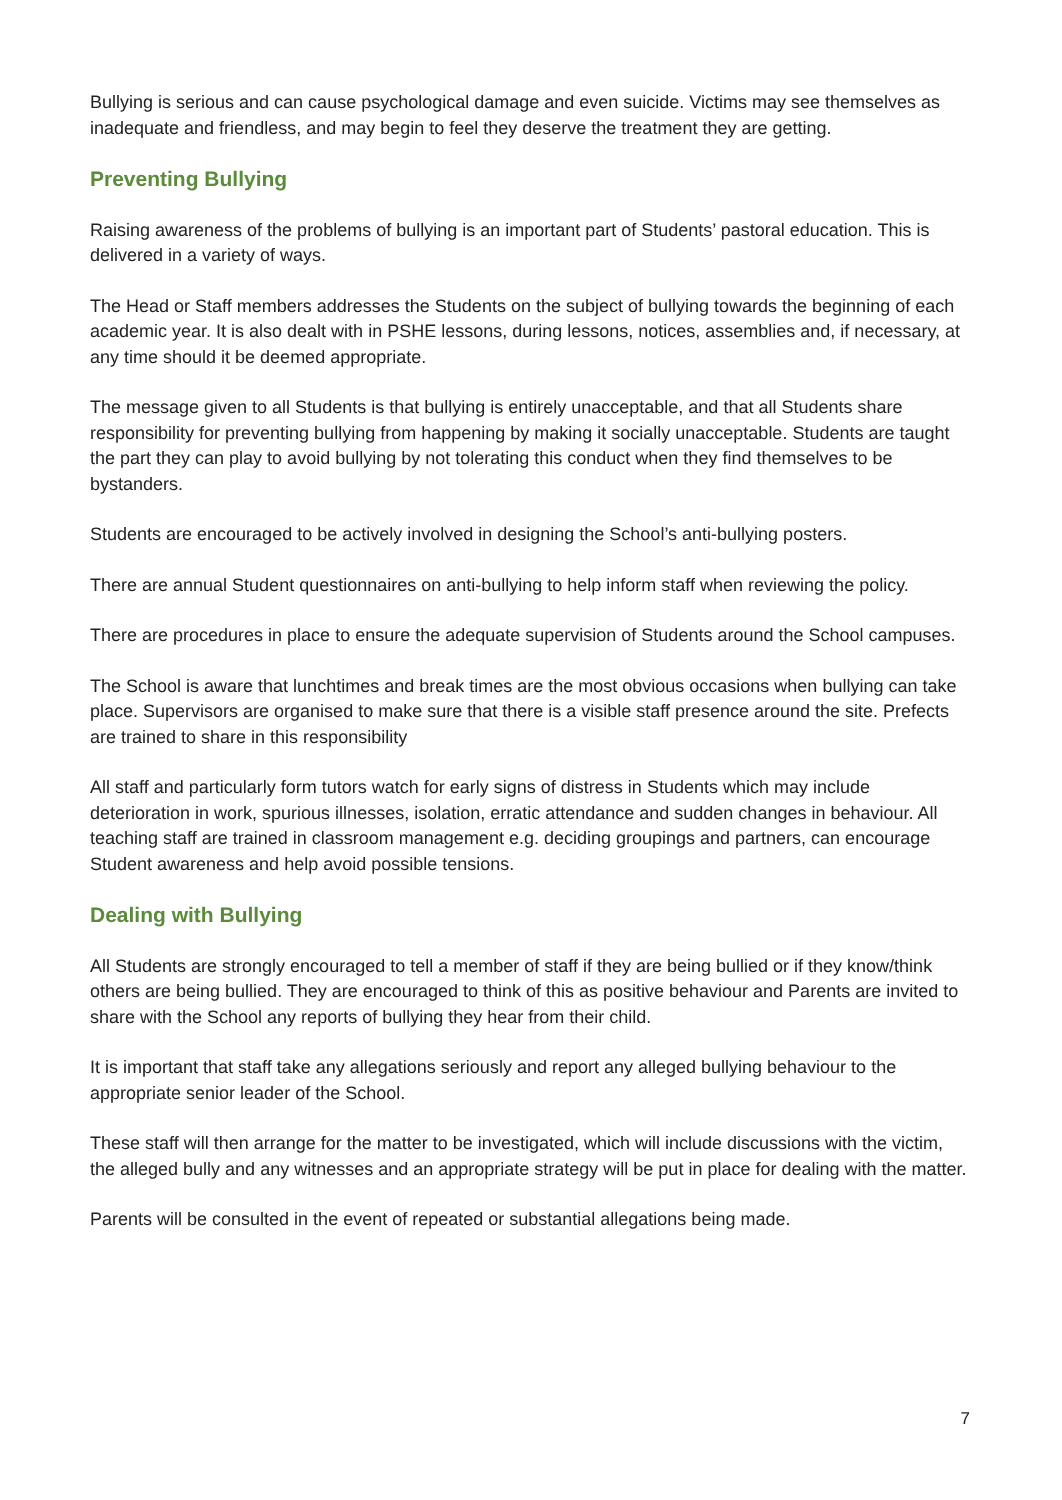Bullying is serious and can cause psychological damage and even suicide. Victims may see themselves as inadequate and friendless, and may begin to feel they deserve the treatment they are getting.
Preventing Bullying
Raising awareness of the problems of bullying is an important part of Students’ pastoral education. This is delivered in a variety of ways.
The Head or Staff members addresses the Students on the subject of bullying towards the beginning of each academic year. It is also dealt with in PSHE lessons, during lessons, notices, assemblies and, if necessary, at any time should it be deemed appropriate.
The message given to all Students is that bullying is entirely unacceptable, and that all Students share responsibility for preventing bullying from happening by making it socially unacceptable. Students are taught the part they can play to avoid bullying by not tolerating this conduct when they find themselves to be bystanders.
Students are encouraged to be actively involved in designing the School’s anti-bullying posters.
There are annual Student questionnaires on anti-bullying to help inform staff when reviewing the policy.
There are procedures in place to ensure the adequate supervision of Students around the School campuses.
The School is aware that lunchtimes and break times are the most obvious occasions when bullying can take place. Supervisors are organised to make sure that there is a visible staff presence around the site. Prefects are trained to share in this responsibility
All staff and particularly form tutors watch for early signs of distress in Students which may include deterioration in work, spurious illnesses, isolation, erratic attendance and sudden changes in behaviour. All teaching staff are trained in classroom management e.g. deciding groupings and partners, can encourage Student awareness and help avoid possible tensions.
Dealing with Bullying
All Students are strongly encouraged to tell a member of staff if they are being bullied or if they know/think others are being bullied. They are encouraged to think of this as positive behaviour and Parents are invited to share with the School any reports of bullying they hear from their child.
It is important that staff take any allegations seriously and report any alleged bullying behaviour to the appropriate senior leader of the School.
These staff will then arrange for the matter to be investigated, which will include discussions with the victim, the alleged bully and any witnesses and an appropriate strategy will be put in place for dealing with the matter.
Parents will be consulted in the event of repeated or substantial allegations being made.
7